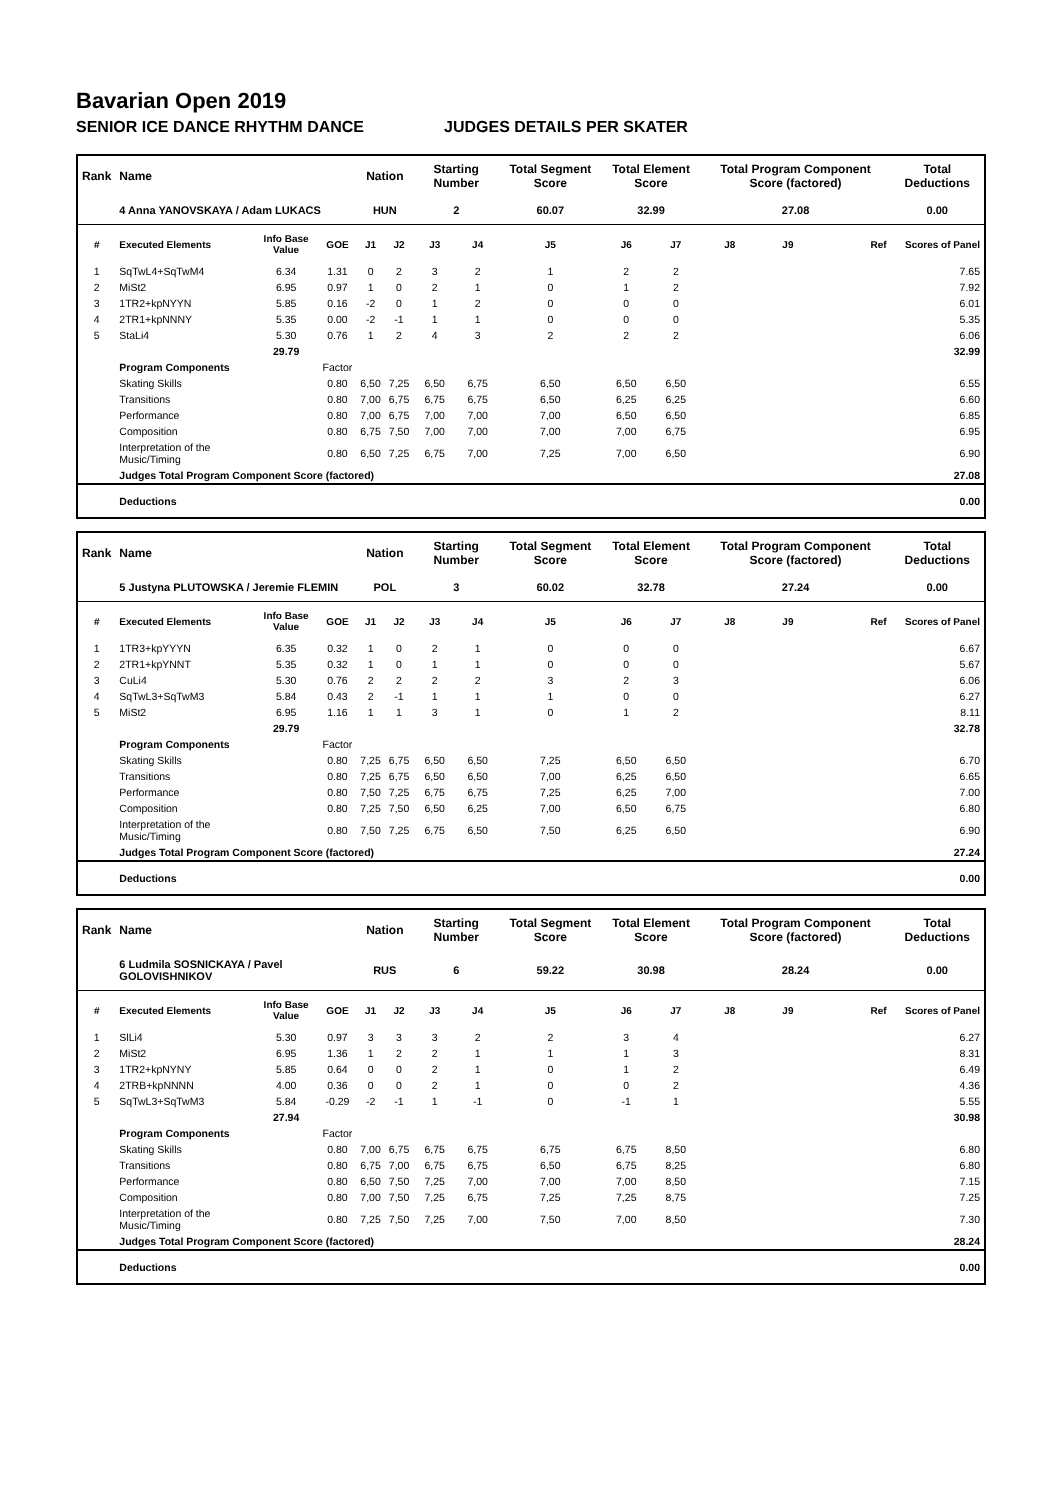Bavarian Open 2019
SENIOR ICE DANCE RHYTHM DANCE JUDGES DETAILS PER SKATER
| Rank | Name | | | Nation | | Starting Number | | Total Segment Score | Total Element Score | | Total Program Component Score (factored) | | | Total Deductions |
| --- | --- | --- | --- | --- | --- | --- | --- | --- | --- | --- | --- | --- | --- | --- |
| | 4 Anna YANOVSKAYA / Adam LUKACS | | | HUN | | 2 | | 60.07 | 32.99 | | 27.08 | | | 0.00 |
| # | Executed Elements | Info Base Value | GOE | J1 | J2 | J3 | J4 | J5 | J6 | J7 | J8 | J9 | Ref | Scores of Panel |
| 1 | SqTwL4+SqTwM4 | 6.34 | 1.31 | 0 | 2 | 3 | 2 | 1 | 2 | 2 | | | | 7.65 |
| 2 | MiSt2 | 6.95 | 0.97 | 1 | 0 | 2 | 1 | 0 | 1 | 2 | | | | 7.92 |
| 3 | 1TR2+kpNYYN | 5.85 | 0.16 | -2 | 0 | 1 | 2 | 0 | 0 | 0 | | | | 6.01 |
| 4 | 2TR1+kpNNNY | 5.35 | 0.00 | -2 | -1 | 1 | 1 | 0 | 0 | 0 | | | | 5.35 |
| 5 | StaLi4 | 5.30 | 0.76 | 1 | 2 | 4 | 3 | 2 | 2 | 2 | | | | 6.06 |
| | | 29.79 | | | | | | | | | | | | 32.99 |
| | Program Components | | Factor | | | | | | | | | | | |
| | Skating Skills | | 0.80 | 6,50 | 7,25 | 6,50 | 6,75 | 6,50 | 6,50 | 6,50 | | | | 6.55 |
| | Transitions | | 0.80 | 7,00 | 6,75 | 6,75 | 6,75 | 6,50 | 6,25 | 6,25 | | | | 6.60 |
| | Performance | | 0.80 | 7,00 | 6,75 | 7,00 | 7,00 | 7,00 | 6,50 | 6,50 | | | | 6.85 |
| | Composition | | 0.80 | 6,75 | 7,50 | 7,00 | 7,00 | 7,00 | 7,00 | 6,75 | | | | 6.95 |
| | Interpretation of the Music/Timing | | 0.80 | 6,50 | 7,25 | 6,75 | 7,00 | 7,25 | 7,00 | 6,50 | | | | 6.90 |
| | Judges Total Program Component Score (factored) | | | | | | | | | | | | | 27.08 |
| | Deductions | | | | | | | | | | | | | 0.00 |
| Rank | Name | | | Nation | | Starting Number | | Total Segment Score | Total Element Score | | Total Program Component Score (factored) | | | Total Deductions |
| --- | --- | --- | --- | --- | --- | --- | --- | --- | --- | --- | --- | --- | --- | --- |
| | 5 Justyna PLUTOWSKA / Jeremie FLEMIN | | | POL | | 3 | | 60.02 | 32.78 | | 27.24 | | | 0.00 |
| # | Executed Elements | Info Base Value | GOE | J1 | J2 | J3 | J4 | J5 | J6 | J7 | J8 | J9 | Ref | Scores of Panel |
| 1 | 1TR3+kpYYYN | 6.35 | 0.32 | 1 | 0 | 2 | 1 | 0 | 0 | 0 | | | | 6.67 |
| 2 | 2TR1+kpYNNT | 5.35 | 0.32 | 1 | 0 | 1 | 1 | 0 | 0 | 0 | | | | 5.67 |
| 3 | CuLi4 | 5.30 | 0.76 | 2 | 2 | 2 | 2 | 3 | 2 | 3 | | | | 6.06 |
| 4 | SqTwL3+SqTwM3 | 5.84 | 0.43 | 2 | -1 | 1 | 1 | 1 | 0 | 0 | | | | 6.27 |
| 5 | MiSt2 | 6.95 | 1.16 | 1 | 1 | 3 | 1 | 0 | 1 | 2 | | | | 8.11 |
| | | 29.79 | | | | | | | | | | | | 32.78 |
| | Program Components | | Factor | | | | | | | | | | | |
| | Skating Skills | | 0.80 | 7,25 | 6,75 | 6,50 | 6,50 | 7,25 | 6,50 | 6,50 | | | | 6.70 |
| | Transitions | | 0.80 | 7,25 | 6,75 | 6,50 | 6,50 | 7,00 | 6,25 | 6,50 | | | | 6.65 |
| | Performance | | 0.80 | 7,50 | 7,25 | 6,75 | 6,75 | 7,25 | 6,25 | 7,00 | | | | 7.00 |
| | Composition | | 0.80 | 7,25 | 7,50 | 6,50 | 6,25 | 7,00 | 6,50 | 6,75 | | | | 6.80 |
| | Interpretation of the Music/Timing | | 0.80 | 7,50 | 7,25 | 6,75 | 6,50 | 7,50 | 6,25 | 6,50 | | | | 6.90 |
| | Judges Total Program Component Score (factored) | | | | | | | | | | | | | 27.24 |
| | Deductions | | | | | | | | | | | | | 0.00 |
| Rank | Name | | | Nation | | Starting Number | | Total Segment Score | Total Element Score | | Total Program Component Score (factored) | | | Total Deductions |
| --- | --- | --- | --- | --- | --- | --- | --- | --- | --- | --- | --- | --- | --- | --- |
| | 6 Ludmila SOSNICKAYA / Pavel GOLOVISHNIKOV | | | RUS | | 6 | | 59.22 | 30.98 | | 28.24 | | | 0.00 |
| # | Executed Elements | Info Base Value | GOE | J1 | J2 | J3 | J4 | J5 | J6 | J7 | J8 | J9 | Ref | Scores of Panel |
| 1 | SlLi4 | 5.30 | 0.97 | 3 | 3 | 3 | 2 | 2 | 3 | 4 | | | | 6.27 |
| 2 | MiSt2 | 6.95 | 1.36 | 1 | 2 | 2 | 1 | 1 | 1 | 3 | | | | 8.31 |
| 3 | 1TR2+kpNYNY | 5.85 | 0.64 | 0 | 0 | 2 | 1 | 0 | 1 | 2 | | | | 6.49 |
| 4 | 2TRB+kpNNNN | 4.00 | 0.36 | 0 | 0 | 2 | 1 | 0 | 0 | 2 | | | | 4.36 |
| 5 | SqTwL3+SqTwM3 | 5.84 | -0.29 | -2 | -1 | 1 | -1 | 0 | -1 | 1 | | | | 5.55 |
| | | 27.94 | | | | | | | | | | | | 30.98 |
| | Program Components | | Factor | | | | | | | | | | | |
| | Skating Skills | | 0.80 | 7,00 | 6,75 | 6,75 | 6,75 | 6,75 | 6,75 | 8,50 | | | | 6.80 |
| | Transitions | | 0.80 | 6,75 | 7,00 | 6,75 | 6,75 | 6,50 | 6,75 | 8,25 | | | | 6.80 |
| | Performance | | 0.80 | 6,50 | 7,50 | 7,25 | 7,00 | 7,00 | 7,00 | 8,50 | | | | 7.15 |
| | Composition | | 0.80 | 7,00 | 7,50 | 7,25 | 6,75 | 7,25 | 7,25 | 8,75 | | | | 7.25 |
| | Interpretation of the Music/Timing | | 0.80 | 7,25 | 7,50 | 7,25 | 7,00 | 7,50 | 7,00 | 8,50 | | | | 7.30 |
| | Judges Total Program Component Score (factored) | | | | | | | | | | | | | 28.24 |
| | Deductions | | | | | | | | | | | | | 0.00 |